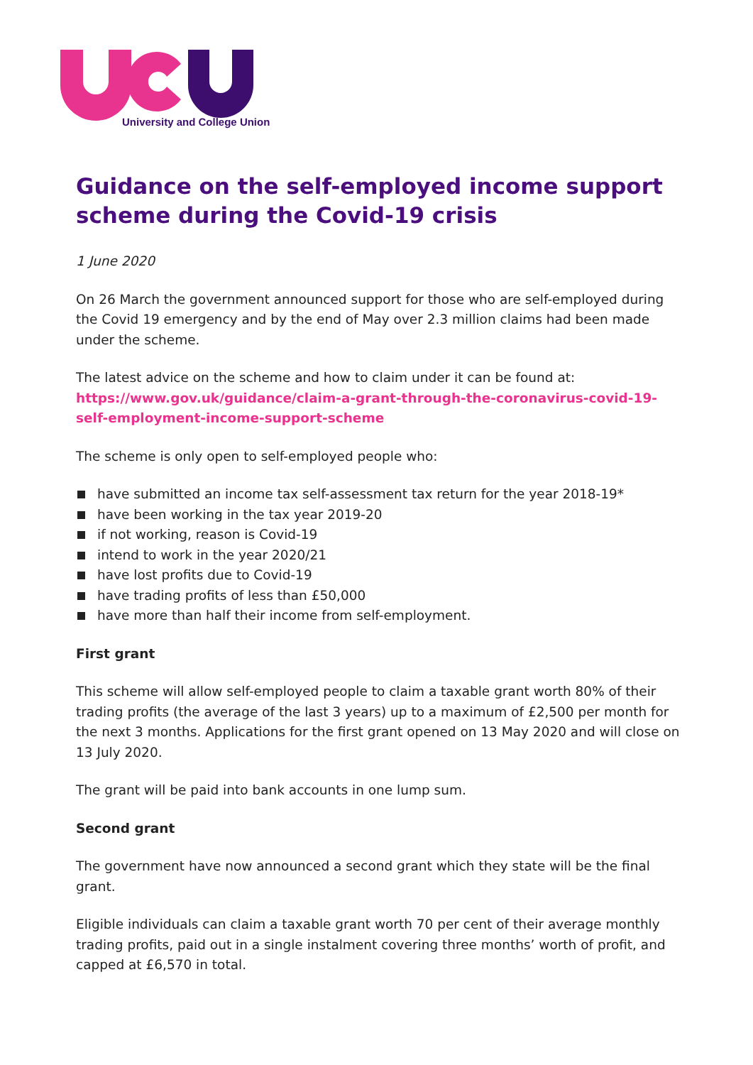University and College Union
Guidance on the self-employed income support scheme during the Covid-19 crisis
1 June 2020
On 26 March the government announced support for those who are self-employed during the Covid 19 emergency and by the end of May over 2.3 million claims had been made under the scheme.
The latest advice on the scheme and how to claim under it can be found at: https://www.gov.uk/guidance/claim-a-grant-through-the-coronavirus-covid-19-self-employment-income-support-scheme
The scheme is only open to self-employed people who:
have submitted an income tax self-assessment tax return for the year 2018-19*
have been working in the tax year 2019-20
if not working, reason is Covid-19
intend to work in the year 2020/21
have lost profits due to Covid-19
have trading profits of less than £50,000
have more than half their income from self-employment.
First grant
This scheme will allow self-employed people to claim a taxable grant worth 80% of their trading profits (the average of the last 3 years) up to a maximum of £2,500 per month for the next 3 months. Applications for the first grant opened on 13 May 2020 and will close on 13 July 2020.
The grant will be paid into bank accounts in one lump sum.
Second grant
The government have now announced a second grant which they state will be the final grant.
Eligible individuals can claim a taxable grant worth 70 per cent of their average monthly trading profits, paid out in a single instalment covering three months’ worth of profit, and capped at £6,570 in total.